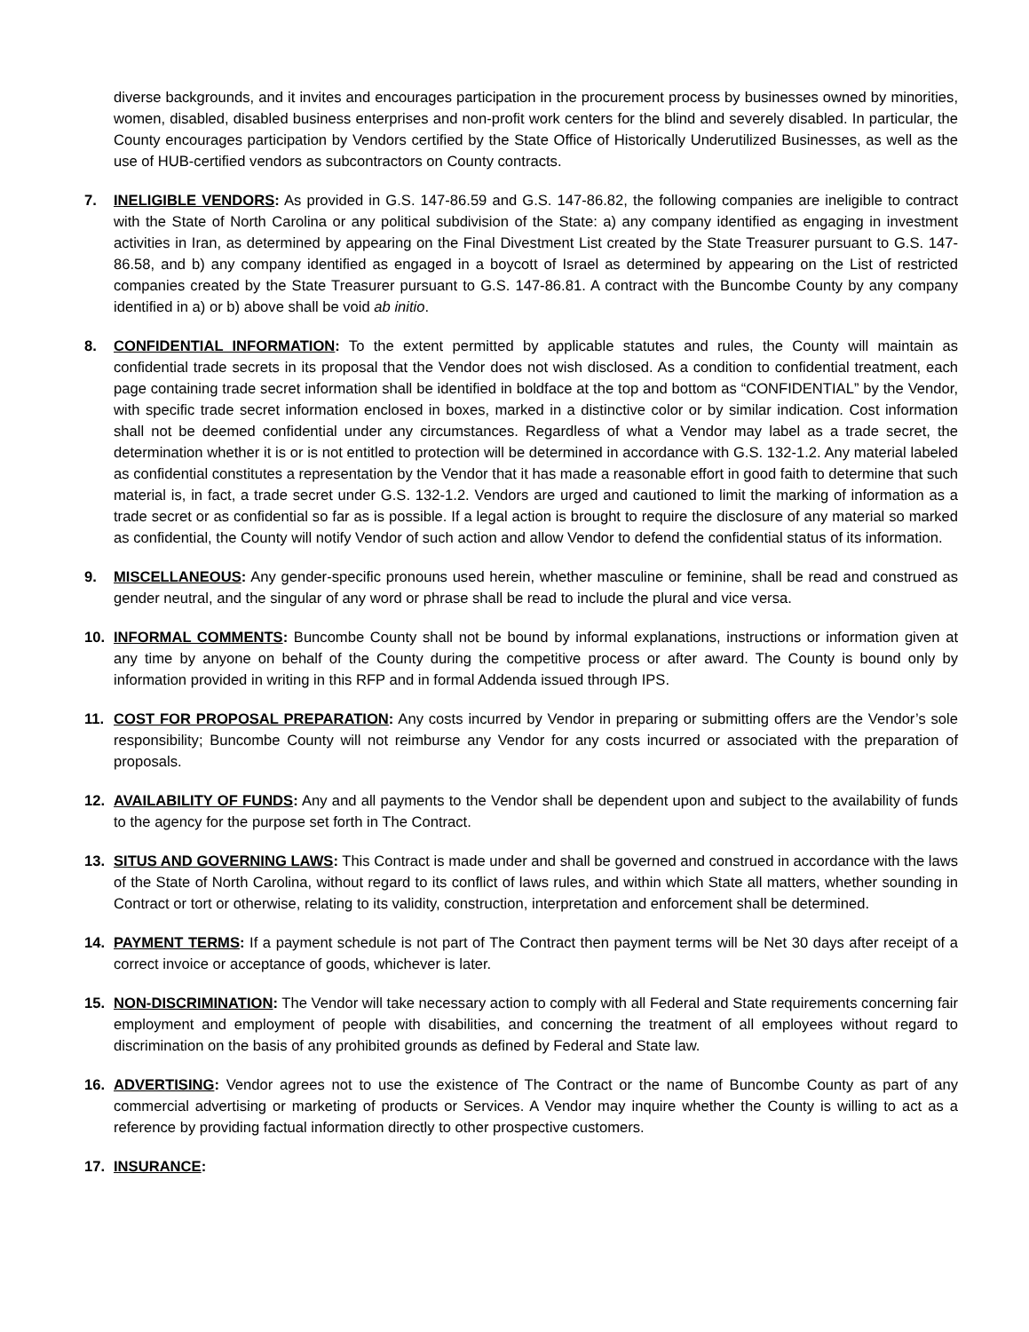diverse backgrounds, and it invites and encourages participation in the procurement process by businesses owned by minorities, women, disabled, disabled business enterprises and non-profit work centers for the blind and severely disabled. In particular, the County encourages participation by Vendors certified by the State Office of Historically Underutilized Businesses, as well as the use of HUB-certified vendors as subcontractors on County contracts.
7. INELIGIBLE VENDORS: As provided in G.S. 147-86.59 and G.S. 147-86.82, the following companies are ineligible to contract with the State of North Carolina or any political subdivision of the State: a) any company identified as engaging in investment activities in Iran, as determined by appearing on the Final Divestment List created by the State Treasurer pursuant to G.S. 147-86.58, and b) any company identified as engaged in a boycott of Israel as determined by appearing on the List of restricted companies created by the State Treasurer pursuant to G.S. 147-86.81. A contract with the Buncombe County by any company identified in a) or b) above shall be void ab initio.
8. CONFIDENTIAL INFORMATION: To the extent permitted by applicable statutes and rules, the County will maintain as confidential trade secrets in its proposal that the Vendor does not wish disclosed. As a condition to confidential treatment, each page containing trade secret information shall be identified in boldface at the top and bottom as “CONFIDENTIAL” by the Vendor, with specific trade secret information enclosed in boxes, marked in a distinctive color or by similar indication. Cost information shall not be deemed confidential under any circumstances. Regardless of what a Vendor may label as a trade secret, the determination whether it is or is not entitled to protection will be determined in accordance with G.S. 132-1.2. Any material labeled as confidential constitutes a representation by the Vendor that it has made a reasonable effort in good faith to determine that such material is, in fact, a trade secret under G.S. 132-1.2. Vendors are urged and cautioned to limit the marking of information as a trade secret or as confidential so far as is possible. If a legal action is brought to require the disclosure of any material so marked as confidential, the County will notify Vendor of such action and allow Vendor to defend the confidential status of its information.
9. MISCELLANEOUS: Any gender-specific pronouns used herein, whether masculine or feminine, shall be read and construed as gender neutral, and the singular of any word or phrase shall be read to include the plural and vice versa.
10. INFORMAL COMMENTS: Buncombe County shall not be bound by informal explanations, instructions or information given at any time by anyone on behalf of the County during the competitive process or after award. The County is bound only by information provided in writing in this RFP and in formal Addenda issued through IPS.
11. COST FOR PROPOSAL PREPARATION: Any costs incurred by Vendor in preparing or submitting offers are the Vendor’s sole responsibility; Buncombe County will not reimburse any Vendor for any costs incurred or associated with the preparation of proposals.
12. AVAILABILITY OF FUNDS: Any and all payments to the Vendor shall be dependent upon and subject to the availability of funds to the agency for the purpose set forth in The Contract.
13. SITUS AND GOVERNING LAWS: This Contract is made under and shall be governed and construed in accordance with the laws of the State of North Carolina, without regard to its conflict of laws rules, and within which State all matters, whether sounding in Contract or tort or otherwise, relating to its validity, construction, interpretation and enforcement shall be determined.
14. PAYMENT TERMS: If a payment schedule is not part of The Contract then payment terms will be Net 30 days after receipt of a correct invoice or acceptance of goods, whichever is later.
15. NON-DISCRIMINATION: The Vendor will take necessary action to comply with all Federal and State requirements concerning fair employment and employment of people with disabilities, and concerning the treatment of all employees without regard to discrimination on the basis of any prohibited grounds as defined by Federal and State law.
16. ADVERTISING: Vendor agrees not to use the existence of The Contract or the name of Buncombe County as part of any commercial advertising or marketing of products or Services. A Vendor may inquire whether the County is willing to act as a reference by providing factual information directly to other prospective customers.
17. INSURANCE: